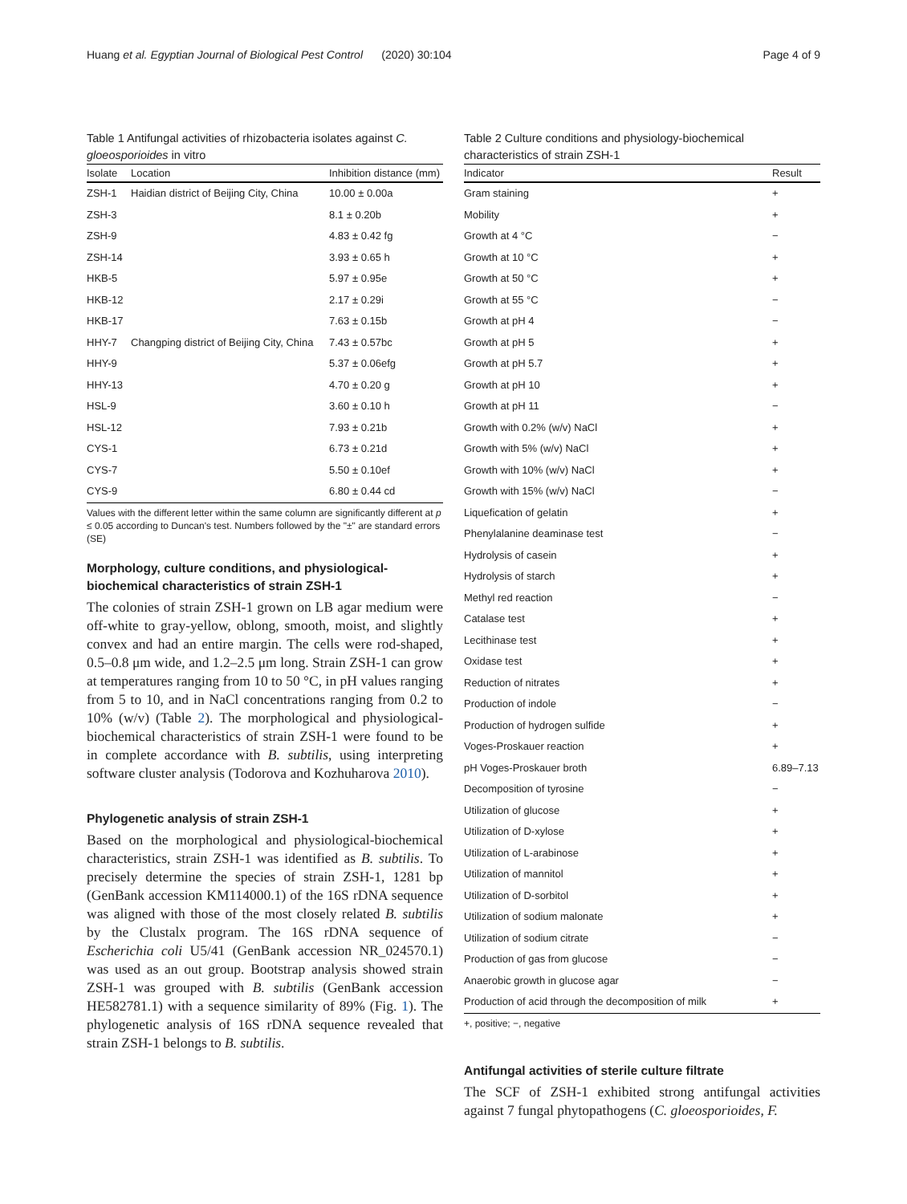Huang et al. Egyptian Journal of Biological Pest Control (2020) 30:104 Page 4 of 9
Table 1 Antifungal activities of rhizobacteria isolates against C. gloeosporioides in vitro
| Isolate | Location | Inhibition distance (mm) |
| --- | --- | --- |
| ZSH-1 | Haidian district of Beijing City, China | 10.00 ± 0.00a |
| ZSH-3 | | 8.1 ± 0.20b |
| ZSH-9 | | 4.83 ± 0.42 fg |
| ZSH-14 | | 3.93 ± 0.65 h |
| HKB-5 | | 5.97 ± 0.95e |
| HKB-12 | | 2.17 ± 0.29i |
| HKB-17 | | 7.63 ± 0.15b |
| HHY-7 | Changping district of Beijing City, China | 7.43 ± 0.57bc |
| HHY-9 | | 5.37 ± 0.06efg |
| HHY-13 | | 4.70 ± 0.20 g |
| HSL-9 | | 3.60 ± 0.10 h |
| HSL-12 | | 7.93 ± 0.21b |
| CYS-1 | | 6.73 ± 0.21d |
| CYS-7 | | 5.50 ± 0.10ef |
| CYS-9 | | 6.80 ± 0.44 cd |
Values with the different letter within the same column are significantly different at p ≤ 0.05 according to Duncan's test. Numbers followed by the "±" are standard errors (SE)
Morphology, culture conditions, and physiological-biochemical characteristics of strain ZSH-1
The colonies of strain ZSH-1 grown on LB agar medium were off-white to gray-yellow, oblong, smooth, moist, and slightly convex and had an entire margin. The cells were rod-shaped, 0.5–0.8 μm wide, and 1.2–2.5 μm long. Strain ZSH-1 can grow at temperatures ranging from 10 to 50 °C, in pH values ranging from 5 to 10, and in NaCl concentrations ranging from 0.2 to 10% (w/v) (Table 2). The morphological and physiological-biochemical characteristics of strain ZSH-1 were found to be in complete accordance with B. subtilis, using interpreting software cluster analysis (Todorova and Kozhuharova 2010).
Phylogenetic analysis of strain ZSH-1
Based on the morphological and physiological-biochemical characteristics, strain ZSH-1 was identified as B. subtilis. To precisely determine the species of strain ZSH-1, 1281 bp (GenBank accession KM114000.1) of the 16S rDNA sequence was aligned with those of the most closely related B. subtilis by the Clustalx program. The 16S rDNA sequence of Escherichia coli U5/41 (GenBank accession NR_024570.1) was used as an out group. Bootstrap analysis showed strain ZSH-1 was grouped with B. subtilis (GenBank accession HE582781.1) with a sequence similarity of 89% (Fig. 1). The phylogenetic analysis of 16S rDNA sequence revealed that strain ZSH-1 belongs to B. subtilis.
Table 2 Culture conditions and physiology-biochemical characteristics of strain ZSH-1
| Indicator | Result |
| --- | --- |
| Gram staining | + |
| Mobility | + |
| Growth at 4 °C | − |
| Growth at 10 °C | + |
| Growth at 50 °C | + |
| Growth at 55 °C | − |
| Growth at pH 4 | − |
| Growth at pH 5 | + |
| Growth at pH 5.7 | + |
| Growth at pH 10 | + |
| Growth at pH 11 | − |
| Growth with 0.2% (w/v) NaCl | + |
| Growth with 5% (w/v) NaCl | + |
| Growth with 10% (w/v) NaCl | + |
| Growth with 15% (w/v) NaCl | − |
| Liquefication of gelatin | + |
| Phenylalanine deaminase test | − |
| Hydrolysis of casein | + |
| Hydrolysis of starch | + |
| Methyl red reaction | − |
| Catalase test | + |
| Lecithinase test | + |
| Oxidase test | + |
| Reduction of nitrates | + |
| Production of indole | − |
| Production of hydrogen sulfide | + |
| Voges-Proskauer reaction | + |
| pH Voges-Proskauer broth | 6.89–7.13 |
| Decomposition of tyrosine | − |
| Utilization of glucose | + |
| Utilization of D-xylose | + |
| Utilization of L-arabinose | + |
| Utilization of mannitol | + |
| Utilization of D-sorbitol | + |
| Utilization of sodium malonate | + |
| Utilization of sodium citrate | − |
| Production of gas from glucose | − |
| Anaerobic growth in glucose agar | − |
| Production of acid through the decomposition of milk | + |
+, positive; −, negative
Antifungal activities of sterile culture filtrate
The SCF of ZSH-1 exhibited strong antifungal activities against 7 fungal phytopathogens (C. gloeosporioides, F.